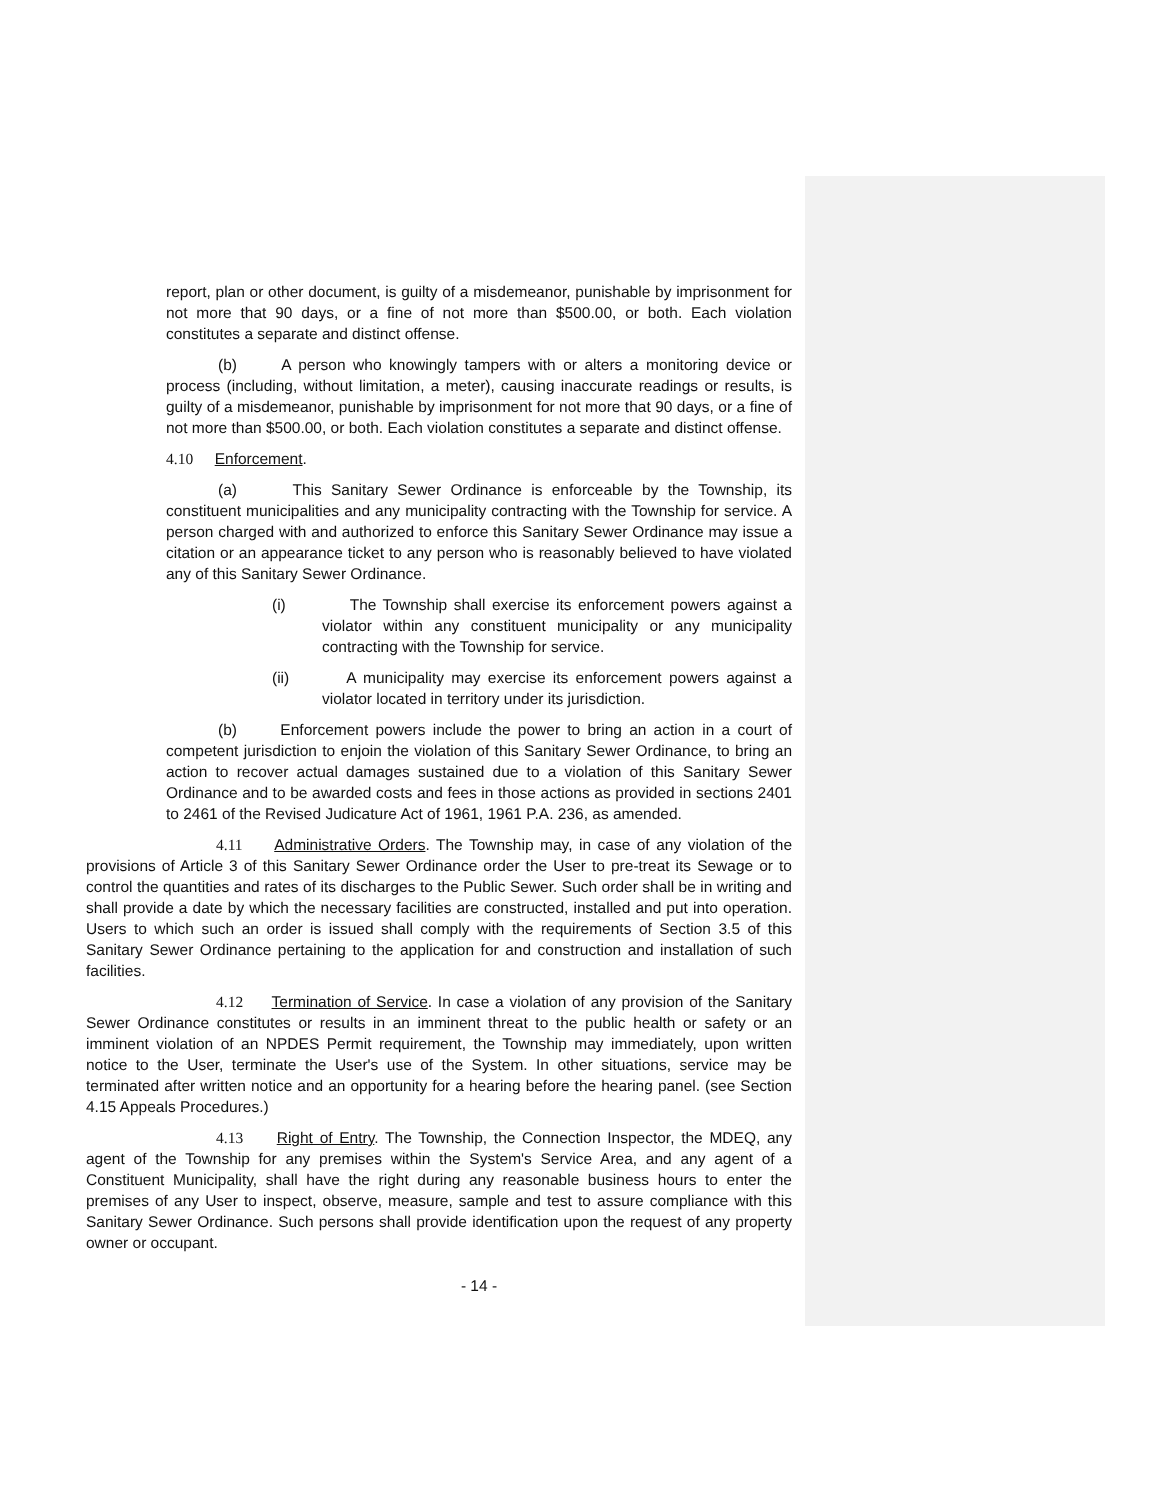report, plan or other document, is guilty of a misdemeanor, punishable by imprisonment for not more that 90 days, or a fine of not more than $500.00, or both. Each violation constitutes a separate and distinct offense.
(b) A person who knowingly tampers with or alters a monitoring device or process (including, without limitation, a meter), causing inaccurate readings or results, is guilty of a misdemeanor, punishable by imprisonment for not more that 90 days, or a fine of not more than $500.00, or both. Each violation constitutes a separate and distinct offense.
4.10 Enforcement.
(a) This Sanitary Sewer Ordinance is enforceable by the Township, its constituent municipalities and any municipality contracting with the Township for service. A person charged with and authorized to enforce this Sanitary Sewer Ordinance may issue a citation or an appearance ticket to any person who is reasonably believed to have violated any of this Sanitary Sewer Ordinance.
(i) The Township shall exercise its enforcement powers against a violator within any constituent municipality or any municipality contracting with the Township for service.
(ii) A municipality may exercise its enforcement powers against a violator located in territory under its jurisdiction.
(b) Enforcement powers include the power to bring an action in a court of competent jurisdiction to enjoin the violation of this Sanitary Sewer Ordinance, to bring an action to recover actual damages sustained due to a violation of this Sanitary Sewer Ordinance and to be awarded costs and fees in those actions as provided in sections 2401 to 2461 of the Revised Judicature Act of 1961, 1961 P.A. 236, as amended.
4.11 Administrative Orders. The Township may, in case of any violation of the provisions of Article 3 of this Sanitary Sewer Ordinance order the User to pre-treat its Sewage or to control the quantities and rates of its discharges to the Public Sewer. Such order shall be in writing and shall provide a date by which the necessary facilities are constructed, installed and put into operation. Users to which such an order is issued shall comply with the requirements of Section 3.5 of this Sanitary Sewer Ordinance pertaining to the application for and construction and installation of such facilities.
4.12 Termination of Service. In case a violation of any provision of the Sanitary Sewer Ordinance constitutes or results in an imminent threat to the public health or safety or an imminent violation of an NPDES Permit requirement, the Township may immediately, upon written notice to the User, terminate the User's use of the System. In other situations, service may be terminated after written notice and an opportunity for a hearing before the hearing panel. (see Section 4.15 Appeals Procedures.)
4.13 Right of Entry. The Township, the Connection Inspector, the MDEQ, any agent of the Township for any premises within the System's Service Area, and any agent of a Constituent Municipality, shall have the right during any reasonable business hours to enter the premises of any User to inspect, observe, measure, sample and test to assure compliance with this Sanitary Sewer Ordinance. Such persons shall provide identification upon the request of any property owner or occupant.
- 14 -